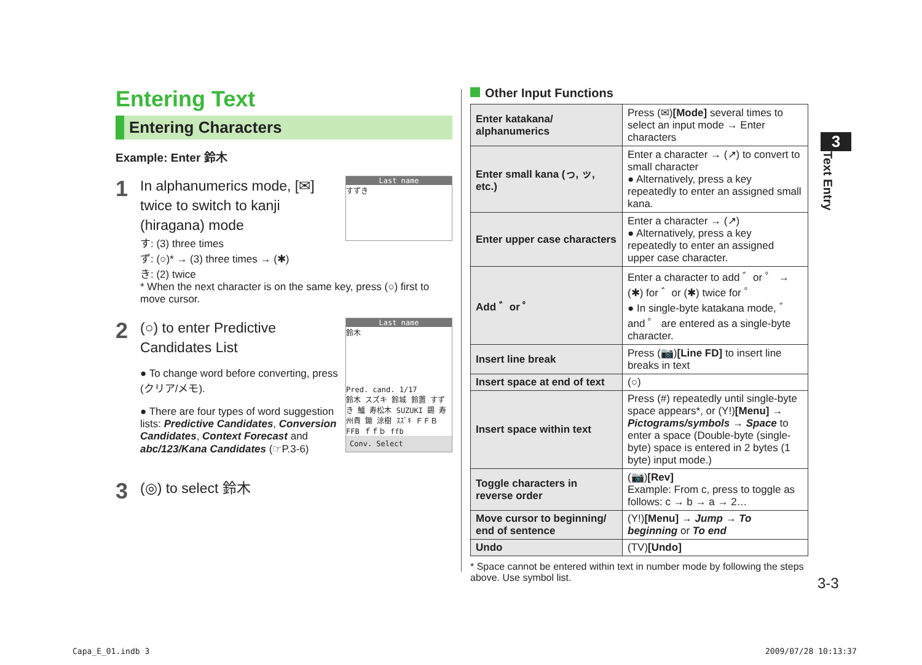Entering Text
Entering Characters
Example: Enter 鈴木
1
Last name
すずき
In alphanumerics mode, [✉] twice to switch to kanji (hiragana) mode
す: (3) three times
ず: (○)* → (3) three times → (✱)
き: (2) twice
* When the next character is on the same key, press (○) first to move cursor.
2
Last name
鈴木
Pred. cand. 1/17
鈴木 スズキ 鈴城 鈴置 すずき 鱸 寿松木 SUZUKI 錫 寿州貴 鋤 涼樹 ｽｽﾞｷ ＦＦＢ FFB ｆｆｂ ffb
Conv. Select
(○) to enter Predictive Candidates List
● To change word before converting, press (クリア/メモ).
● There are four types of word suggestion lists: Predictive Candidates, Conversion Candidates, Context Forecast and abc/123/Kana Candidates (☞P.3-6)
3
(◎) to select 鈴木
Other Input Functions
| Enter katakana/ alphanumerics | Press (✉) [Mode] several times to select an input mode → Enter characters |
| Enter small kana (っ, ッ, etc.) | Enter a character → (↗) to convert to small character ● Alternatively, press a key repeatedly to enter an assigned small kana. |
| Enter upper case characters | Enter a character → (↗) ● Alternatively, press a key repeatedly to enter an assigned upper case character. |
| Add ゛or ゜ | Enter a character to add ゛or ゜ → (✱) for ゛or (✱) twice for ゜ ● In single-byte katakana mode, ゛and ゜ are entered as a single-byte character. |
| Insert line break | Press (📷) [Line FD] to insert line breaks in text |
| Insert space at end of text | (○) |
| Insert space within text | Press (#) repeatedly until single-byte space appears*, or (Y!) [Menu] → Pictograms/symbols → Space to enter a space (Double-byte (single-byte) space is entered in 2 bytes (1 byte) input mode.) |
| Toggle characters in reverse order | (📷) [Rev] Example: From c, press to toggle as follows: c → b → a → 2… |
| Move cursor to beginning/ end of sentence | (Y!) [Menu] → Jump → To beginning or To end |
| Undo | (TV) [Undo] |
* Space cannot be entered within text in number mode by following the steps above. Use symbol list.
3
Text Entry
3-3
Capa_E_01.indb 3 2009/07/28 10:13:37